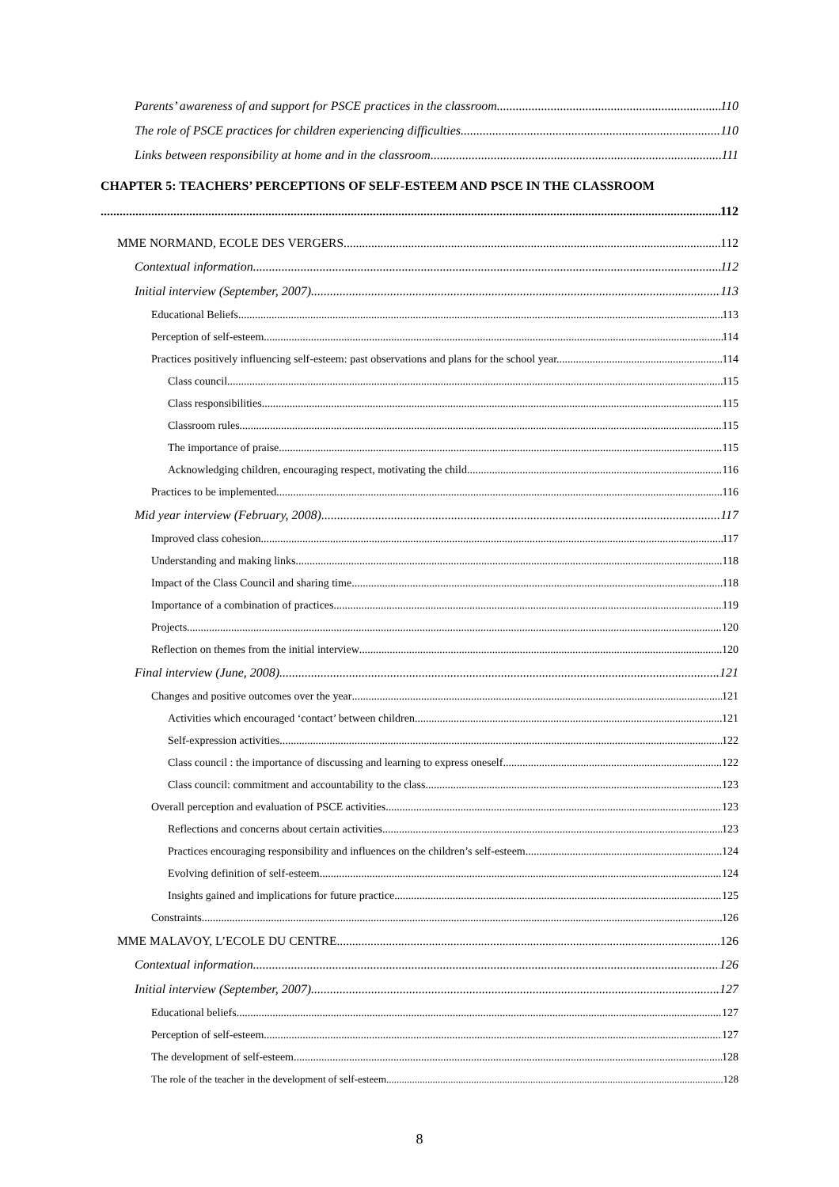Parents’ awareness of and support for PSCE practices in the classroom 110
The role of PSCE practices for children experiencing difficulties 110
Links between responsibility at home and in the classroom 111
CHAPTER 5: TEACHERS’ PERCEPTIONS OF SELF-ESTEEM AND PSCE IN THE CLASSROOM
112
MME NORMAND, ECOLE DES VERGERS 112
Contextual information 112
Initial interview (September, 2007) 113
Educational Beliefs 113
Perception of self-esteem 114
Practices positively influencing self-esteem: past observations and plans for the school year. 114
Class council 115
Class responsibilities 115
Classroom rules 115
The importance of praise 115
Acknowledging children, encouraging respect, motivating the child 116
Practices to be implemented 116
Mid year interview (February, 2008) 117
Improved class cohesion 117
Understanding and making links 118
Impact of the Class Council and sharing time 118
Importance of a combination of practices 119
Projects 120
Reflection on themes from the initial interview 120
Final interview (June, 2008) 121
Changes and positive outcomes over the year 121
Activities which encouraged ‘contact’ between children 121
Self-expression activities 122
Class council : the importance of discussing and learning to express oneself 122
Class council: commitment and accountability to the class 123
Overall perception and evaluation of PSCE activities 123
Reflections and concerns about certain activities 123
Practices encouraging responsibility and influences on the children’s self-esteem 124
Evolving definition of self-esteem 124
Insights gained and implications for future practice 125
Constraints 126
MME MALAVOY, L’ECOLE DU CENTRE 126
Contextual information 126
Initial interview (September, 2007) 127
Educational beliefs 127
Perception of self-esteem 127
The development of self-esteem 128
The role of the teacher in the development of self-esteem 128
8